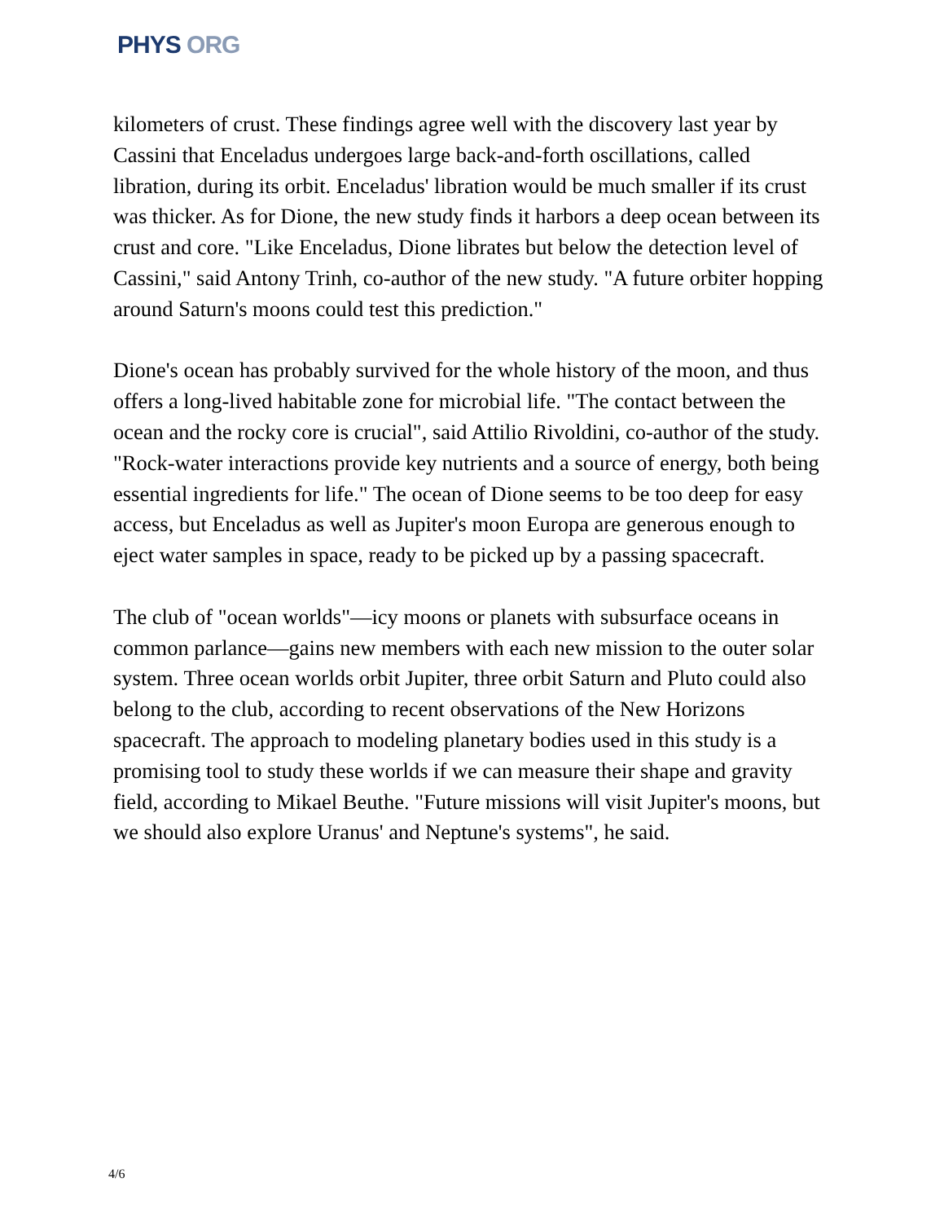PHYS ORG
kilometers of crust. These findings agree well with the discovery last year by Cassini that Enceladus undergoes large back-and-forth oscillations, called libration, during its orbit. Enceladus' libration would be much smaller if its crust was thicker. As for Dione, the new study finds it harbors a deep ocean between its crust and core. "Like Enceladus, Dione librates but below the detection level of Cassini," said Antony Trinh, co-author of the new study. "A future orbiter hopping around Saturn's moons could test this prediction."
Dione's ocean has probably survived for the whole history of the moon, and thus offers a long-lived habitable zone for microbial life. "The contact between the ocean and the rocky core is crucial", said Attilio Rivoldini, co-author of the study. "Rock-water interactions provide key nutrients and a source of energy, both being essential ingredients for life." The ocean of Dione seems to be too deep for easy access, but Enceladus as well as Jupiter's moon Europa are generous enough to eject water samples in space, ready to be picked up by a passing spacecraft.
The club of "ocean worlds"—icy moons or planets with subsurface oceans in common parlance—gains new members with each new mission to the outer solar system. Three ocean worlds orbit Jupiter, three orbit Saturn and Pluto could also belong to the club, according to recent observations of the New Horizons spacecraft. The approach to modeling planetary bodies used in this study is a promising tool to study these worlds if we can measure their shape and gravity field, according to Mikael Beuthe. "Future missions will visit Jupiter's moons, but we should also explore Uranus' and Neptune's systems", he said.
4/6